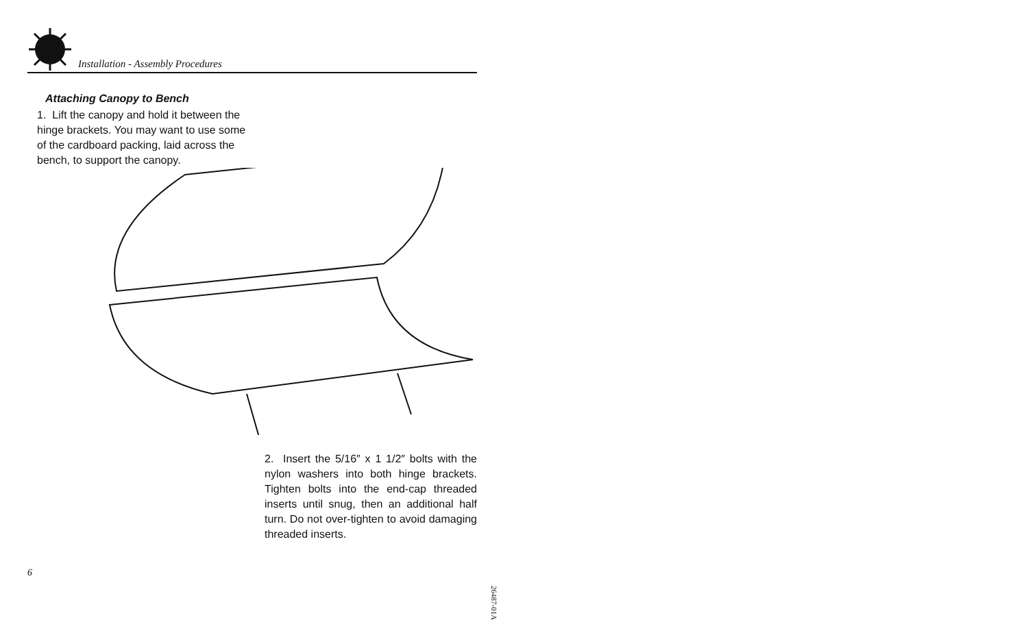Installation - Assembly Procedures
Attaching Canopy to Bench
1. Lift the canopy and hold it between the hinge brackets. You may want to use some of the cardboard packing, laid across the bench, to support the canopy.
2. Insert the 5/16″ x 1 1/2″ bolts with the nylon washers into both hinge brackets. Tighten bolts into the end-cap threaded inserts until snug, then an additional half turn. Do not over-tighten to avoid damaging threaded inserts.
6
26487-01A